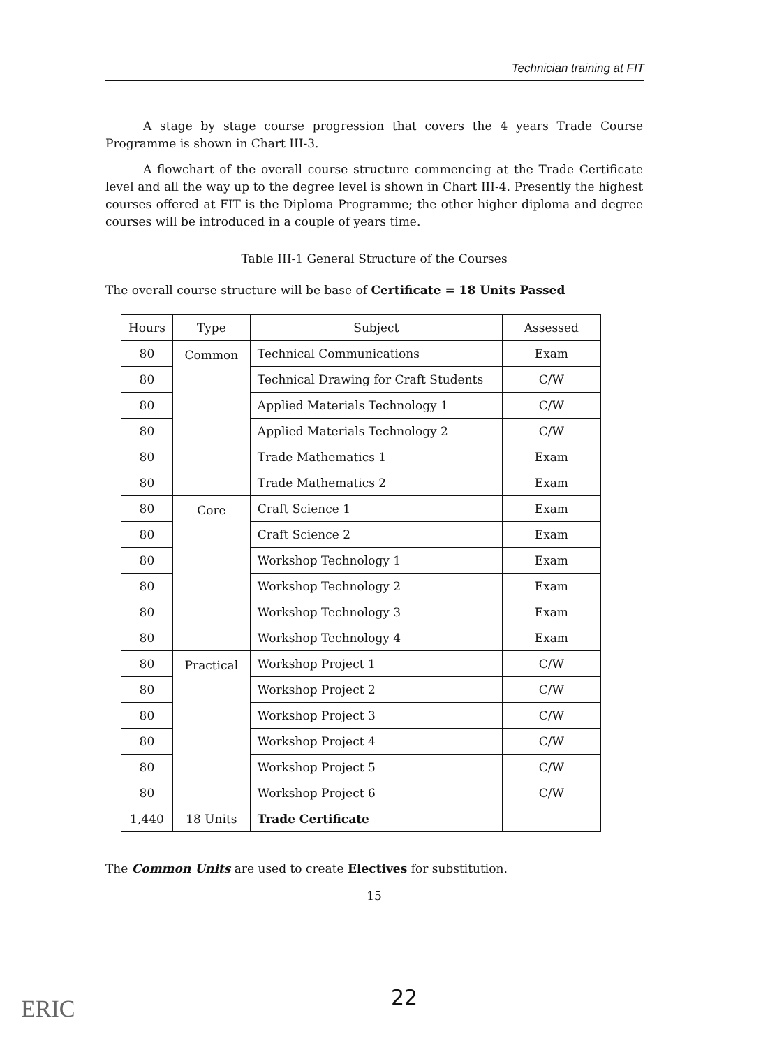Technician training at FIT
A stage by stage course progression that covers the 4 years Trade Course Programme is shown in Chart III-3.
A flowchart of the overall course structure commencing at the Trade Certificate level and all the way up to the degree level is shown in Chart III-4. Presently the highest courses offered at FIT is the Diploma Programme; the other higher diploma and degree courses will be introduced in a couple of years time.
Table III-1 General Structure of the Courses
The overall course structure will be base of Certificate = 18 Units Passed
| Hours | Type | Subject | Assessed |
| --- | --- | --- | --- |
| 80 | Common | Technical Communications | Exam |
| 80 | | Technical Drawing for Craft Students | C/W |
| 80 | | Applied Materials Technology 1 | C/W |
| 80 | | Applied Materials Technology 2 | C/W |
| 80 | | Trade Mathematics 1 | Exam |
| 80 | | Trade Mathematics 2 | Exam |
| 80 | Core | Craft Science 1 | Exam |
| 80 | | Craft Science 2 | Exam |
| 80 | | Workshop Technology 1 | Exam |
| 80 | | Workshop Technology 2 | Exam |
| 80 | | Workshop Technology 3 | Exam |
| 80 | | Workshop Technology 4 | Exam |
| 80 | Practical | Workshop Project 1 | C/W |
| 80 | | Workshop Project 2 | C/W |
| 80 | | Workshop Project 3 | C/W |
| 80 | | Workshop Project 4 | C/W |
| 80 | | Workshop Project 5 | C/W |
| 80 | | Workshop Project 6 | C/W |
| 1,440 | 18 Units | Trade Certificate | |
The Common Units are used to create Electives for substitution.
15
ERIC 22